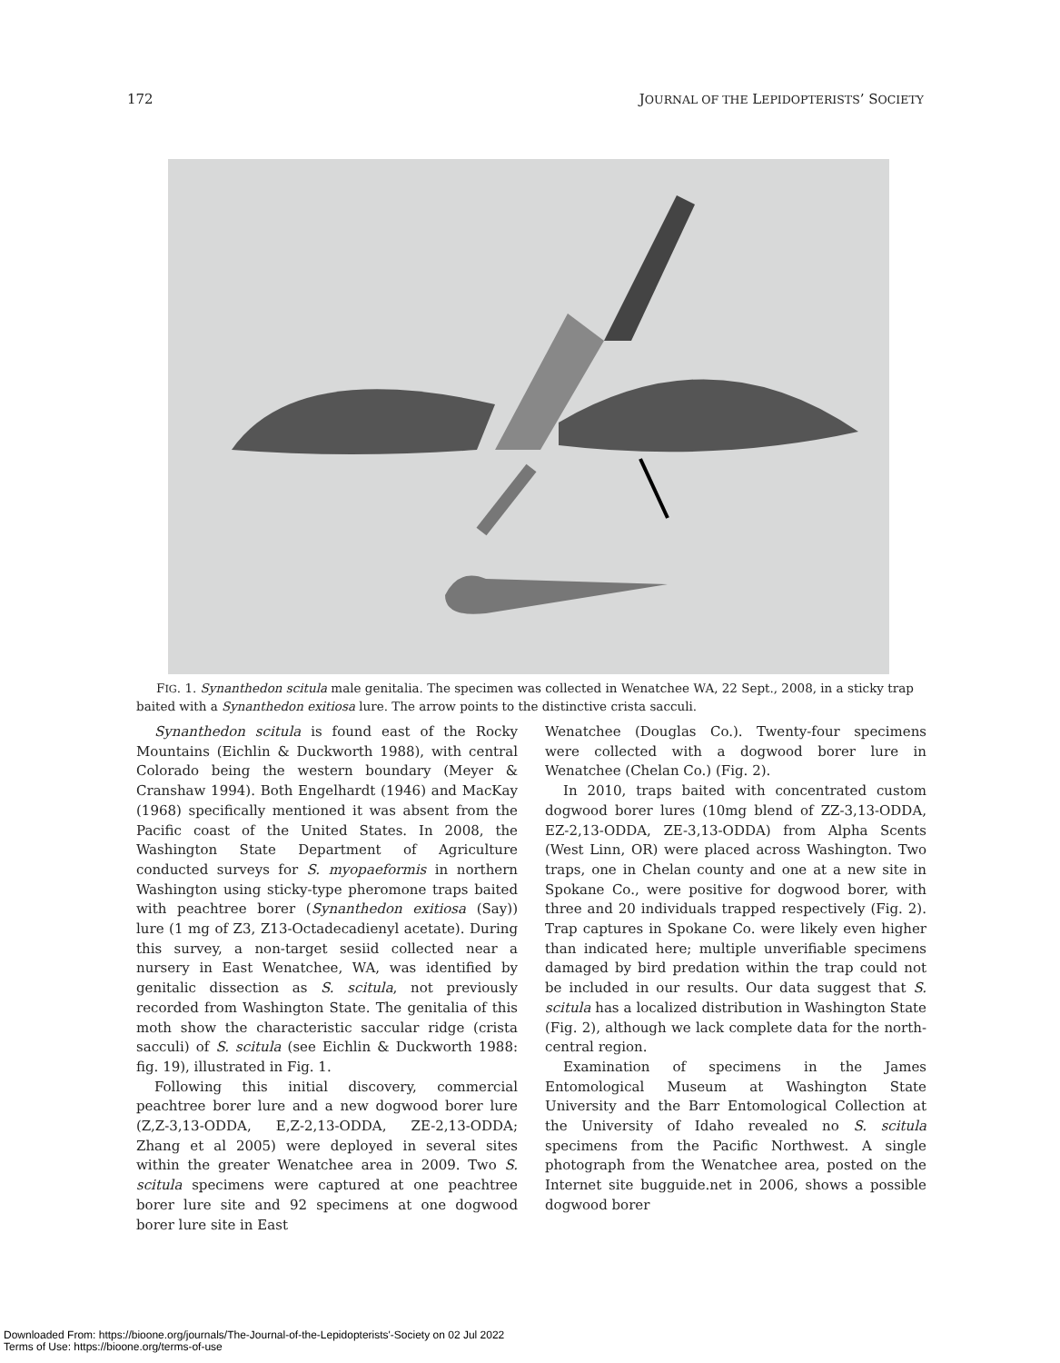172 JOURNAL OF THE LEPIDOPTERISTS’ SOCIETY
FIG. 1. Synanthedon scitula male genitalia. The specimen was collected in Wenatchee WA, 22 Sept., 2008, in a sticky trap baited with a Synanthedon exitiosa lure. The arrow points to the distinctive crista sacculi.
Synanthedon scitula is found east of the Rocky Mountains (Eichlin & Duckworth 1988), with central Colorado being the western boundary (Meyer & Cranshaw 1994). Both Engelhardt (1946) and MacKay (1968) specifically mentioned it was absent from the Pacific coast of the United States. In 2008, the Washington State Department of Agriculture conducted surveys for S. myopaeformis in northern Washington using sticky-type pheromone traps baited with peachtree borer (Synanthedon exitiosa (Say)) lure (1 mg of Z3, Z13-Octadecadienyl acetate). During this survey, a non-target sesiid collected near a nursery in East Wenatchee, WA, was identified by genitalic dissection as S. scitula, not previously recorded from Washington State. The genitalia of this moth show the characteristic saccular ridge (crista sacculi) of S. scitula (see Eichlin & Duckworth 1988: fig. 19), illustrated in Fig. 1.
Following this initial discovery, commercial peachtree borer lure and a new dogwood borer lure (Z,Z-3,13-ODDA, E,Z-2,13-ODDA, ZE-2,13-ODDA; Zhang et al 2005) were deployed in several sites within the greater Wenatchee area in 2009. Two S. scitula specimens were captured at one peachtree borer lure site and 92 specimens at one dogwood borer lure site in East
Wenatchee (Douglas Co.). Twenty-four specimens were collected with a dogwood borer lure in Wenatchee (Chelan Co.) (Fig. 2).
In 2010, traps baited with concentrated custom dogwood borer lures (10mg blend of ZZ-3,13-ODDA, EZ-2,13-ODDA, ZE-3,13-ODDA) from Alpha Scents (West Linn, OR) were placed across Washington. Two traps, one in Chelan county and one at a new site in Spokane Co., were positive for dogwood borer, with three and 20 individuals trapped respectively (Fig. 2). Trap captures in Spokane Co. were likely even higher than indicated here; multiple unverifiable specimens damaged by bird predation within the trap could not be included in our results. Our data suggest that S. scitula has a localized distribution in Washington State (Fig. 2), although we lack complete data for the north-central region.
Examination of specimens in the James Entomological Museum at Washington State University and the Barr Entomological Collection at the University of Idaho revealed no S. scitula specimens from the Pacific Northwest. A single photograph from the Wenatchee area, posted on the Internet site bugguide.net in 2006, shows a possible dogwood borer
Downloaded From: https://bioone.org/journals/The-Journal-of-the-Lepidopterists'-Society on 02 Jul 2022
Terms of Use: https://bioone.org/terms-of-use